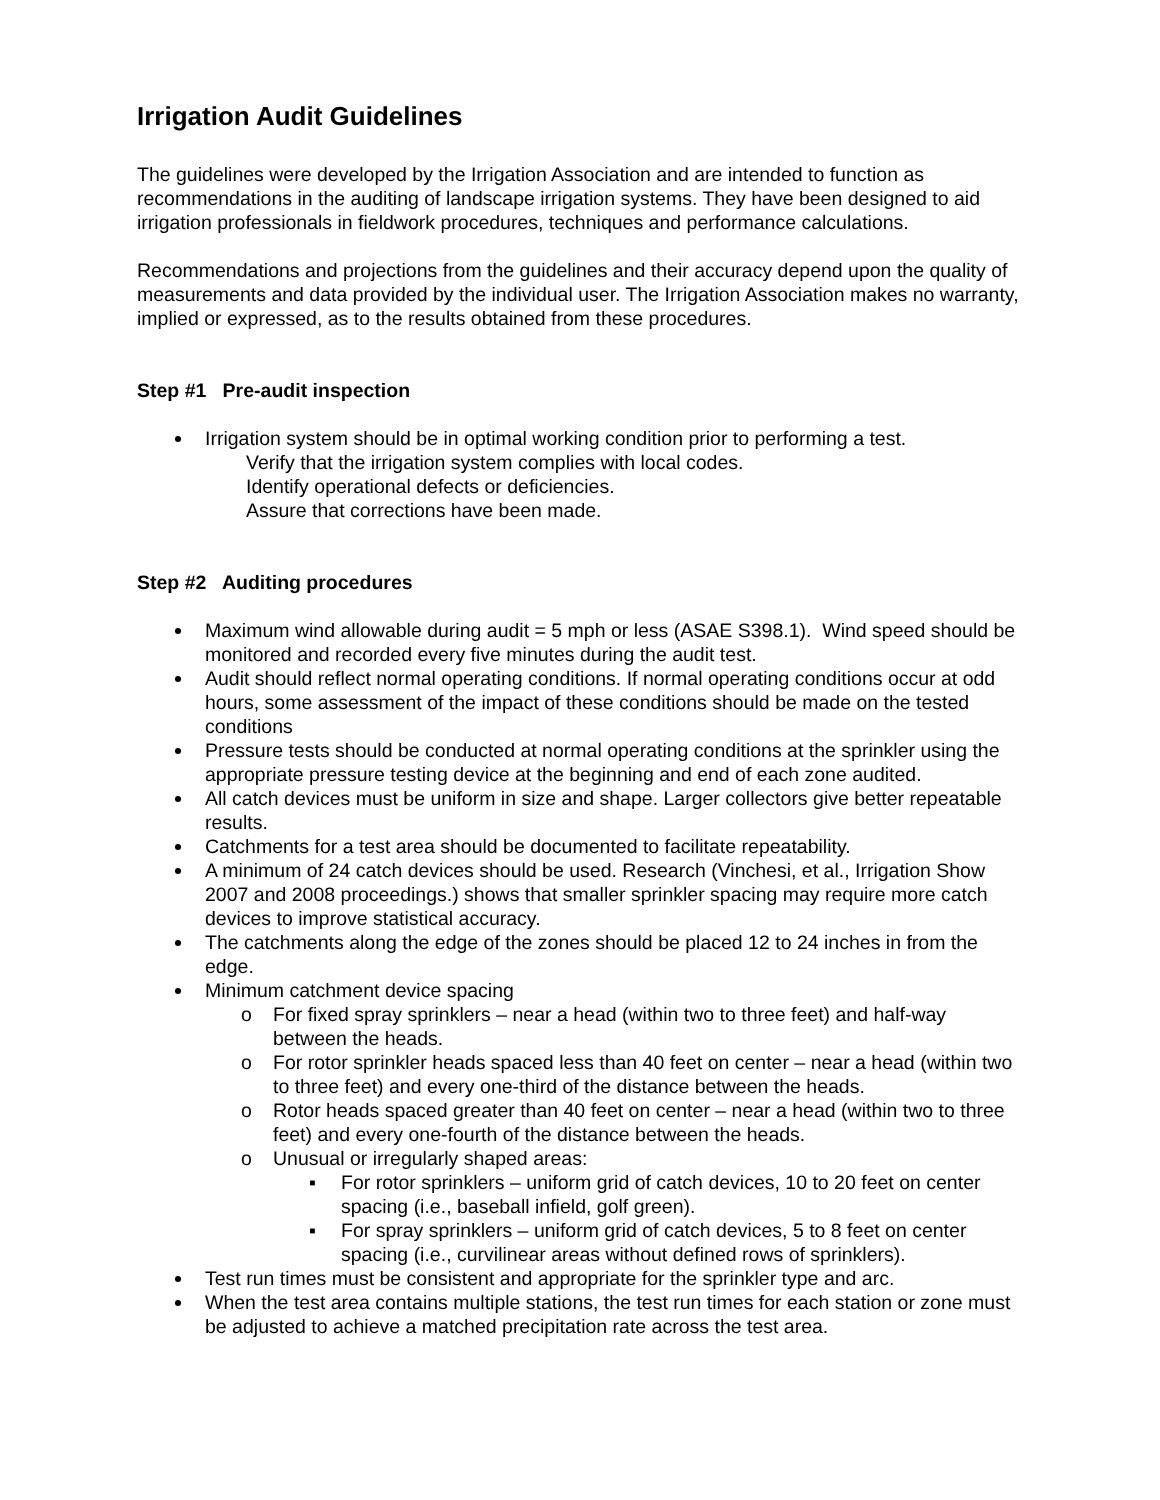Irrigation Audit Guidelines
The guidelines were developed by the Irrigation Association and are intended to function as recommendations in the auditing of landscape irrigation systems. They have been designed to aid irrigation professionals in fieldwork procedures, techniques and performance calculations.
Recommendations and projections from the guidelines and their accuracy depend upon the quality of measurements and data provided by the individual user. The Irrigation Association makes no warranty, implied or expressed, as to the results obtained from these procedures.
Step #1 Pre-audit inspection
Irrigation system should be in optimal working condition prior to performing a test.
Verify that the irrigation system complies with local codes.
Identify operational defects or deficiencies.
Assure that corrections have been made.
Step #2 Auditing procedures
Maximum wind allowable during audit = 5 mph or less (ASAE S398.1). Wind speed should be monitored and recorded every five minutes during the audit test.
Audit should reflect normal operating conditions. If normal operating conditions occur at odd hours, some assessment of the impact of these conditions should be made on the tested conditions
Pressure tests should be conducted at normal operating conditions at the sprinkler using the appropriate pressure testing device at the beginning and end of each zone audited.
All catch devices must be uniform in size and shape. Larger collectors give better repeatable results.
Catchments for a test area should be documented to facilitate repeatability.
A minimum of 24 catch devices should be used. Research (Vinchesi, et al., Irrigation Show 2007 and 2008 proceedings.) shows that smaller sprinkler spacing may require more catch devices to improve statistical accuracy.
The catchments along the edge of the zones should be placed 12 to 24 inches in from the edge.
Minimum catchment device spacing
o For fixed spray sprinklers – near a head (within two to three feet) and half-way between the heads.
o For rotor sprinkler heads spaced less than 40 feet on center – near a head (within two to three feet) and every one-third of the distance between the heads.
o Rotor heads spaced greater than 40 feet on center – near a head (within two to three feet) and every one-fourth of the distance between the heads.
o Unusual or irregularly shaped areas:
▪ For rotor sprinklers – uniform grid of catch devices, 10 to 20 feet on center spacing (i.e., baseball infield, golf green).
▪ For spray sprinklers – uniform grid of catch devices, 5 to 8 feet on center spacing (i.e., curvilinear areas without defined rows of sprinklers).
Test run times must be consistent and appropriate for the sprinkler type and arc.
When the test area contains multiple stations, the test run times for each station or zone must be adjusted to achieve a matched precipitation rate across the test area.